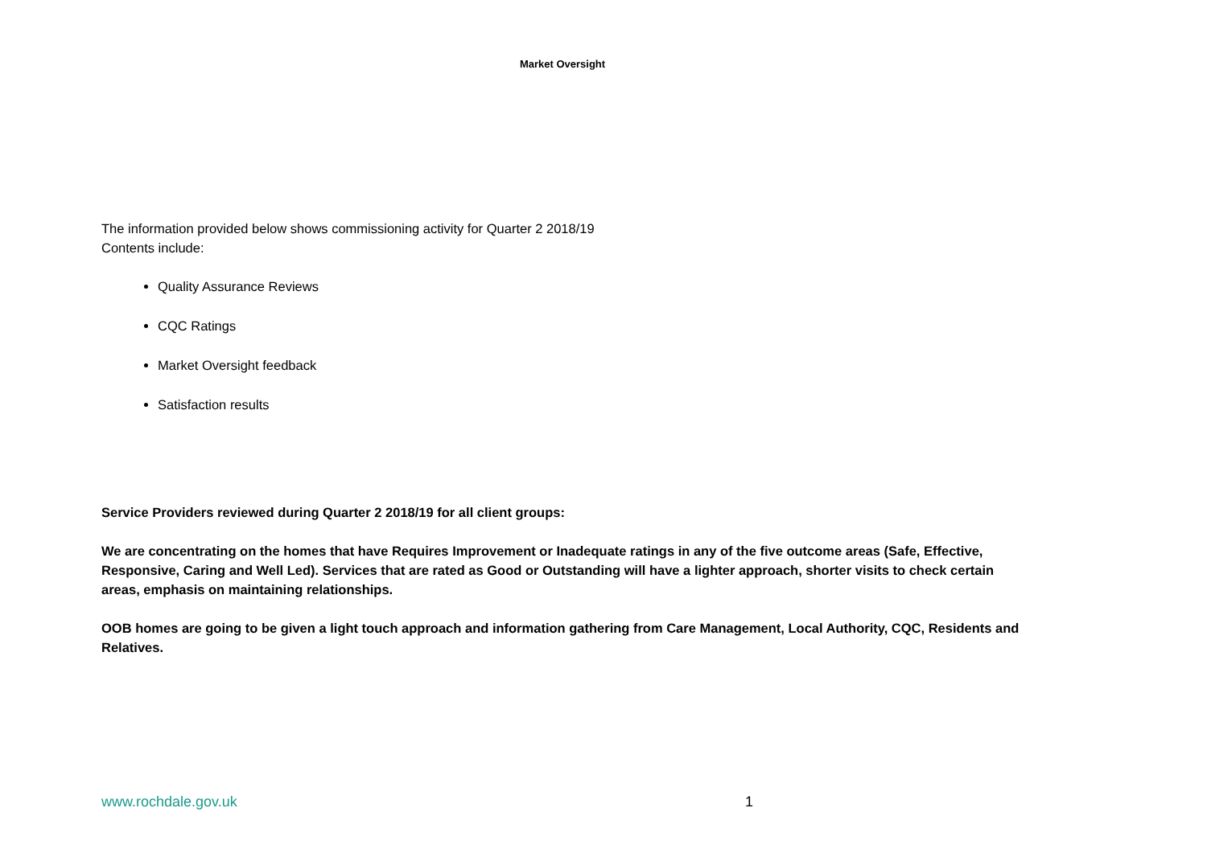Market Oversight
The information provided below shows commissioning activity for Quarter 2 2018/19
Contents include:
Quality Assurance Reviews
CQC Ratings
Market Oversight feedback
Satisfaction results
Service Providers reviewed during Quarter 2 2018/19 for all client groups:
We are concentrating on the homes that have Requires Improvement or Inadequate ratings in any of the five outcome areas (Safe, Effective, Responsive, Caring and Well Led). Services that are rated as Good or Outstanding will have a lighter approach, shorter visits to check certain areas, emphasis on maintaining relationships.
OOB homes are going to be given a light touch approach and information gathering from Care Management, Local Authority, CQC, Residents and Relatives.
www.rochdale.gov.uk 1